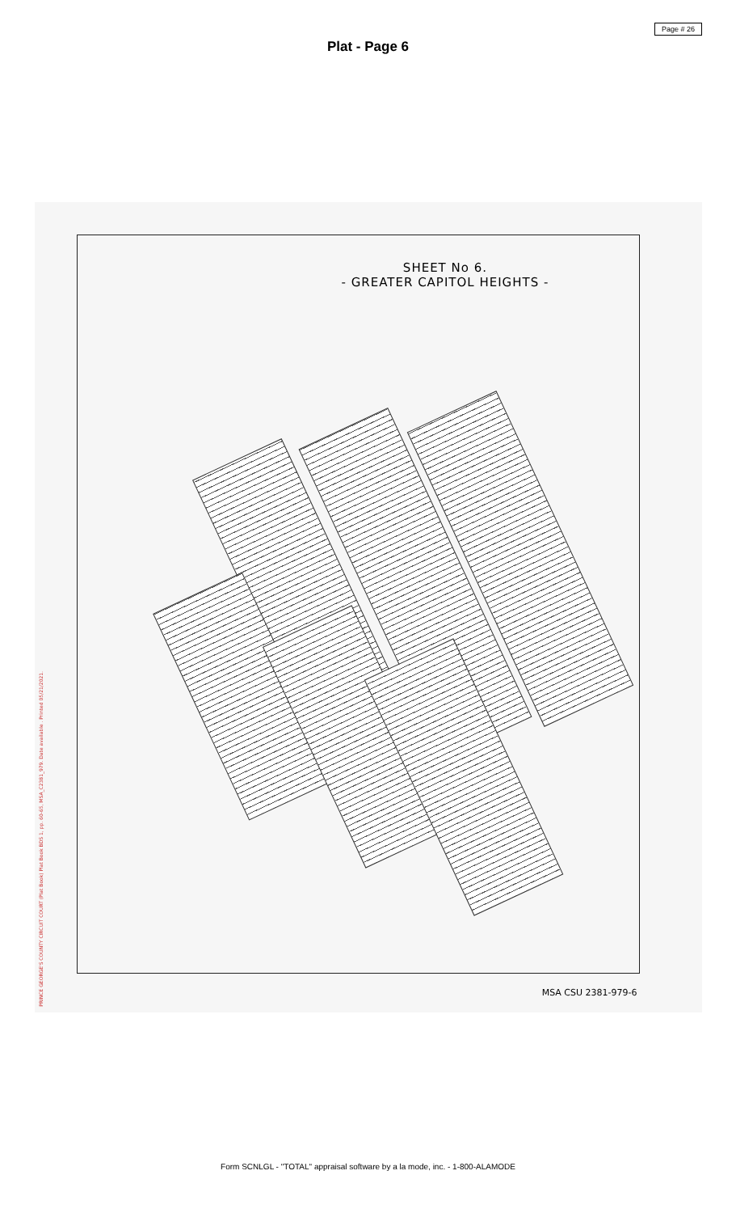Page # 26
Plat - Page 6
SHEET No 6.
- GREATER CAPITOL HEIGHTS -
PRINCE GEORGE'S COUNTY CIRCUIT COURT (Plat Book) Plat Book BDS 1, pp. 60-65, MSA_C2381_979. Date available . Printed 05/21/2021.
MSA CSU 2381-979-6
Form SCNLGL - "TOTAL" appraisal software by a la mode, inc. - 1-800-ALAMODE